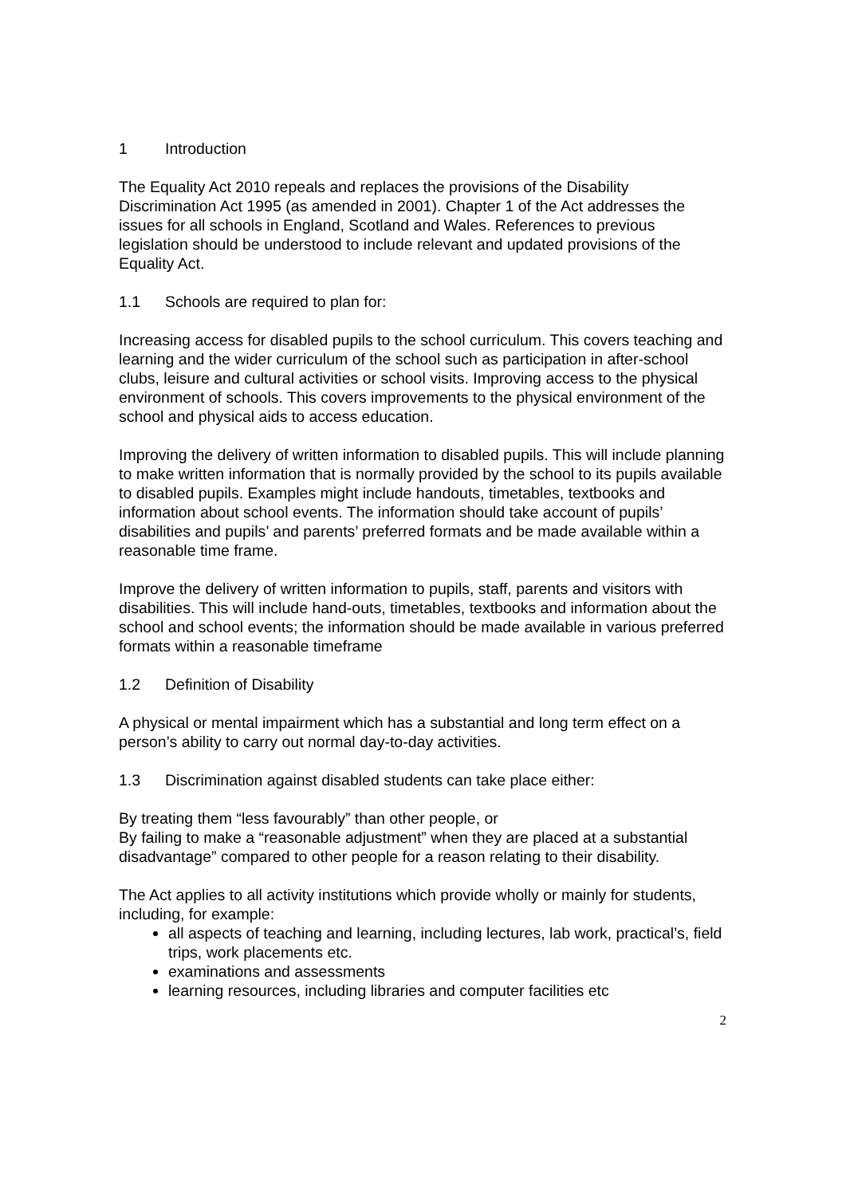1 Introduction
The Equality Act 2010 repeals and replaces the provisions of the Disability Discrimination Act 1995 (as amended in 2001). Chapter 1 of the Act addresses the issues for all schools in England, Scotland and Wales. References to previous legislation should be understood to include relevant and updated provisions of the Equality Act.
1.1 Schools are required to plan for:
Increasing access for disabled pupils to the school curriculum. This covers teaching and learning and the wider curriculum of the school such as participation in after-school clubs, leisure and cultural activities or school visits. Improving access to the physical environment of schools. This covers improvements to the physical environment of the school and physical aids to access education.
Improving the delivery of written information to disabled pupils. This will include planning to make written information that is normally provided by the school to its pupils available to disabled pupils. Examples might include handouts, timetables, textbooks and information about school events. The information should take account of pupils’ disabilities and pupils’ and parents’ preferred formats and be made available within a reasonable time frame.
Improve the delivery of written information to pupils, staff, parents and visitors with disabilities. This will include hand-outs, timetables, textbooks and information about the school and school events; the information should be made available in various preferred formats within a reasonable timeframe
1.2 Definition of Disability
A physical or mental impairment which has a substantial and long term effect on a person’s ability to carry out normal day-to-day activities.
1.3 Discrimination against disabled students can take place either:
By treating them “less favourably” than other people, or
By failing to make a “reasonable adjustment” when they are placed at a substantial disadvantage” compared to other people for a reason relating to their disability.
The Act applies to all activity institutions which provide wholly or mainly for students, including, for example:
all aspects of teaching and learning, including lectures, lab work, practical’s, field trips, work placements etc.
examinations and assessments
learning resources, including libraries and computer facilities etc
2